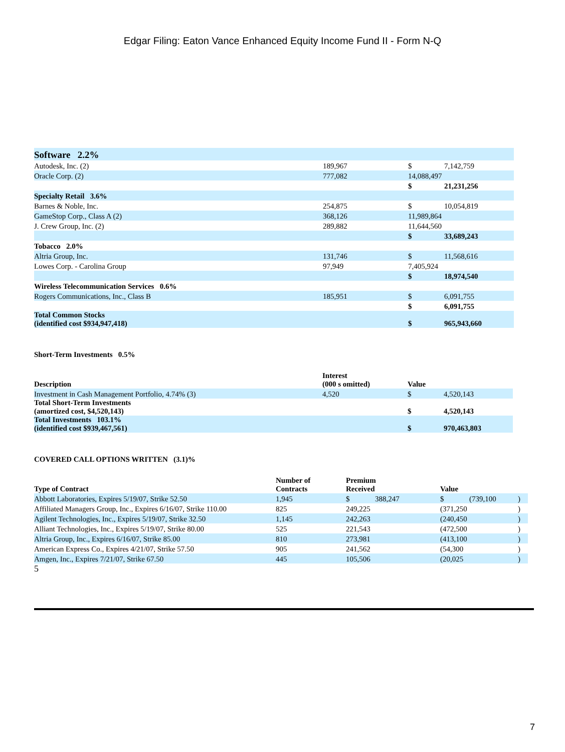Edgar Filing: Eaton Vance Enhanced Equity Income Fund II - Form N-Q
| Software 2.2% | | | |
| Autodesk, Inc. (2) | 189,967 | $ | 7,142,759 |
| Oracle Corp. (2) | 777,082 | 14,088,497 | |
| | | $ | 21,231,256 |
| Specialty Retail 3.6% | | | |
| Barnes & Noble, Inc. | 254,875 | $ | 10,054,819 |
| GameStop Corp., Class A (2) | 368,126 | 11,989,864 | |
| J. Crew Group, Inc. (2) | 289,882 | 11,644,560 | |
| | | $ | 33,689,243 |
| Tobacco 2.0% | | | |
| Altria Group, Inc. | 131,746 | $ | 11,568,616 |
| Lowes Corp. - Carolina Group | 97,949 | 7,405,924 | |
| | | $ | 18,974,540 |
| Wireless Telecommunication Services 0.6% | | | |
| Rogers Communications, Inc., Class B | 185,951 | $ | 6,091,755 |
| | | $ | 6,091,755 |
| Total Common Stocks (identified cost $934,947,418) | | $ | 965,943,660 |
Short-Term Investments 0.5%
| Description | Interest (000 s omitted) | Value | |
| --- | --- | --- | --- |
| Investment in Cash Management Portfolio, 4.74% (3) | 4,520 | $ | 4,520,143 |
| Total Short-Term Investments (amortized cost, $4,520,143) | | $ | 4,520,143 |
| Total Investments 103.1% (identified cost $939,467,561) | | $ | 970,463,803 |
COVERED CALL OPTIONS WRITTEN (3.1)%
| Type of Contract | Number of Contracts | Premium Received | | Value | | |
| --- | --- | --- | --- | --- | --- | --- |
| Abbott Laboratories, Expires 5/19/07, Strike 52.50 | 1,945 | $ | 388,247 | $ | (739,100 | ) |
| Affiliated Managers Group, Inc., Expires 6/16/07, Strike 110.00 | 825 | 249,225 | | (371,250 | | ) |
| Agilent Technologies, Inc., Expires 5/19/07, Strike 32.50 | 1,145 | 242,263 | | (240,450 | | ) |
| Alliant Technologies, Inc., Expires 5/19/07, Strike 80.00 | 525 | 221,543 | | (472,500 | | ) |
| Altria Group, Inc., Expires 6/16/07, Strike 85.00 | 810 | 273,981 | | (413,100 | | ) |
| American Express Co., Expires 4/21/07, Strike 57.50 | 905 | 241,562 | | (54,300 | | ) |
| Amgen, Inc., Expires 7/21/07, Strike 67.50 | 445 | 105,506 | | (20,025 | | ) |
5
7